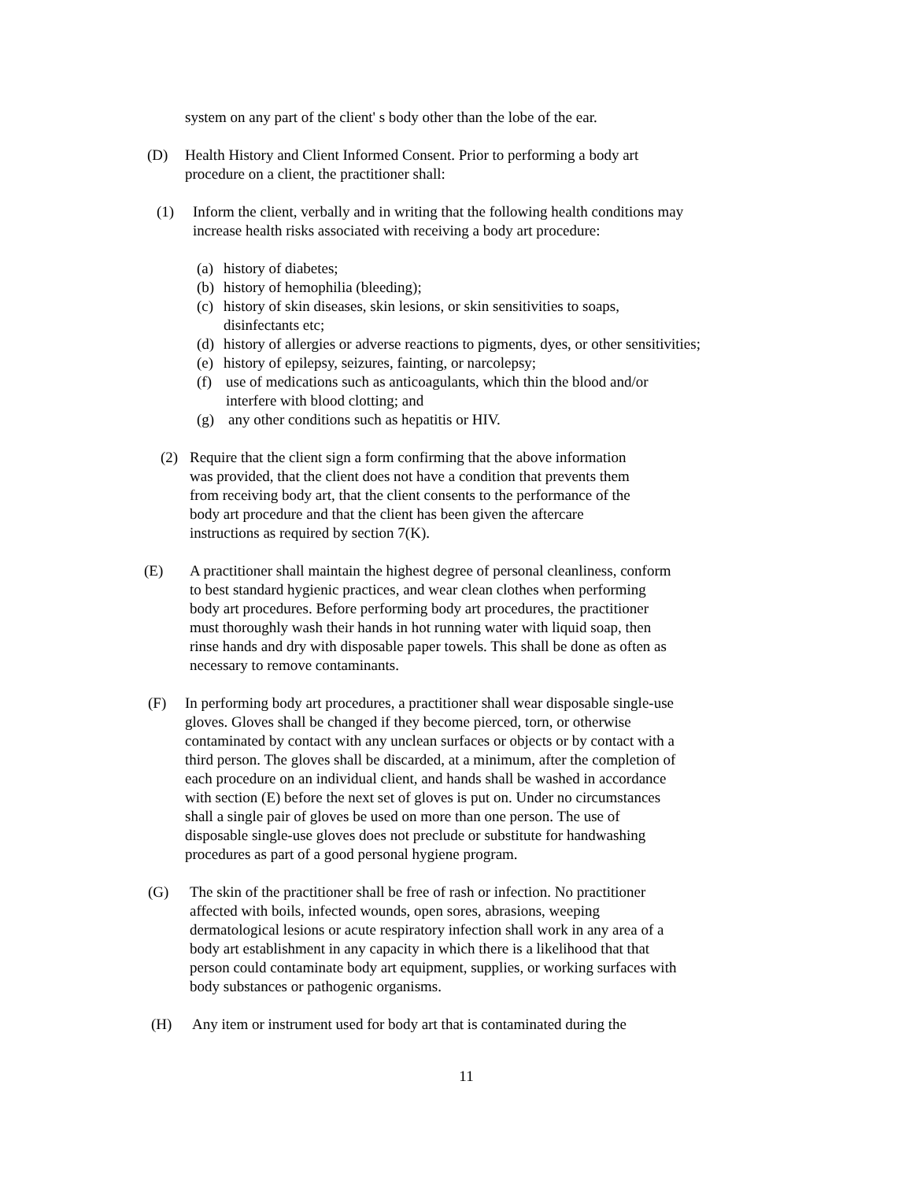system on any part of the client' s body other than the lobe of the ear.
(D) Health History and Client Informed Consent. Prior to performing a body art procedure on a client, the practitioner shall:
(1) Inform the client, verbally and in writing that the following health conditions may increase health risks associated with receiving a body art procedure:
(a)
history of diabetes;
(b)
history of hemophilia (bleeding);
(c)
history of skin diseases, skin lesions, or skin sensitivities to soaps, disinfectants etc;
(d)
history of allergies or adverse reactions to pigments, dyes, or other sensitivities;
(e)
history of epilepsy, seizures, fainting, or narcolepsy;
(f) use of medications such as anticoagulants, which thin the blood and/or interfere with blood clotting; and
(g) any other conditions such as hepatitis or HIV.
(2) Require that the client sign a form confirming that the above information was provided, that the client does not have a condition that prevents them from receiving body art, that the client consents to the performance of the body art procedure and that the client has been given the aftercare instructions as required by section 7(K).
(E) A practitioner shall maintain the highest degree of personal cleanliness, conform to best standard hygienic practices, and wear clean clothes when performing body art procedures. Before performing body art procedures, the practitioner must thoroughly wash their hands in hot running water with liquid soap, then rinse hands and dry with disposable paper towels. This shall be done as often as necessary to remove contaminants.
(F) In performing body art procedures, a practitioner shall wear disposable single-use gloves. Gloves shall be changed if they become pierced, torn, or otherwise contaminated by contact with any unclean surfaces or objects or by contact with a third person. The gloves shall be discarded, at a minimum, after the completion of each procedure on an individual client, and hands shall be washed in accordance with section (E) before the next set of gloves is put on. Under no circumstances shall a single pair of gloves be used on more than one person. The use of disposable single-use gloves does not preclude or substitute for handwashing procedures as part of a good personal hygiene program.
(G) The skin of the practitioner shall be free of rash or infection. No practitioner affected with boils, infected wounds, open sores, abrasions, weeping dermatological lesions or acute respiratory infection shall work in any area of a body art establishment in any capacity in which there is a likelihood that that person could contaminate body art equipment, supplies, or working surfaces with body substances or pathogenic organisms.
(H) Any item or instrument used for body art that is contaminated during the
11